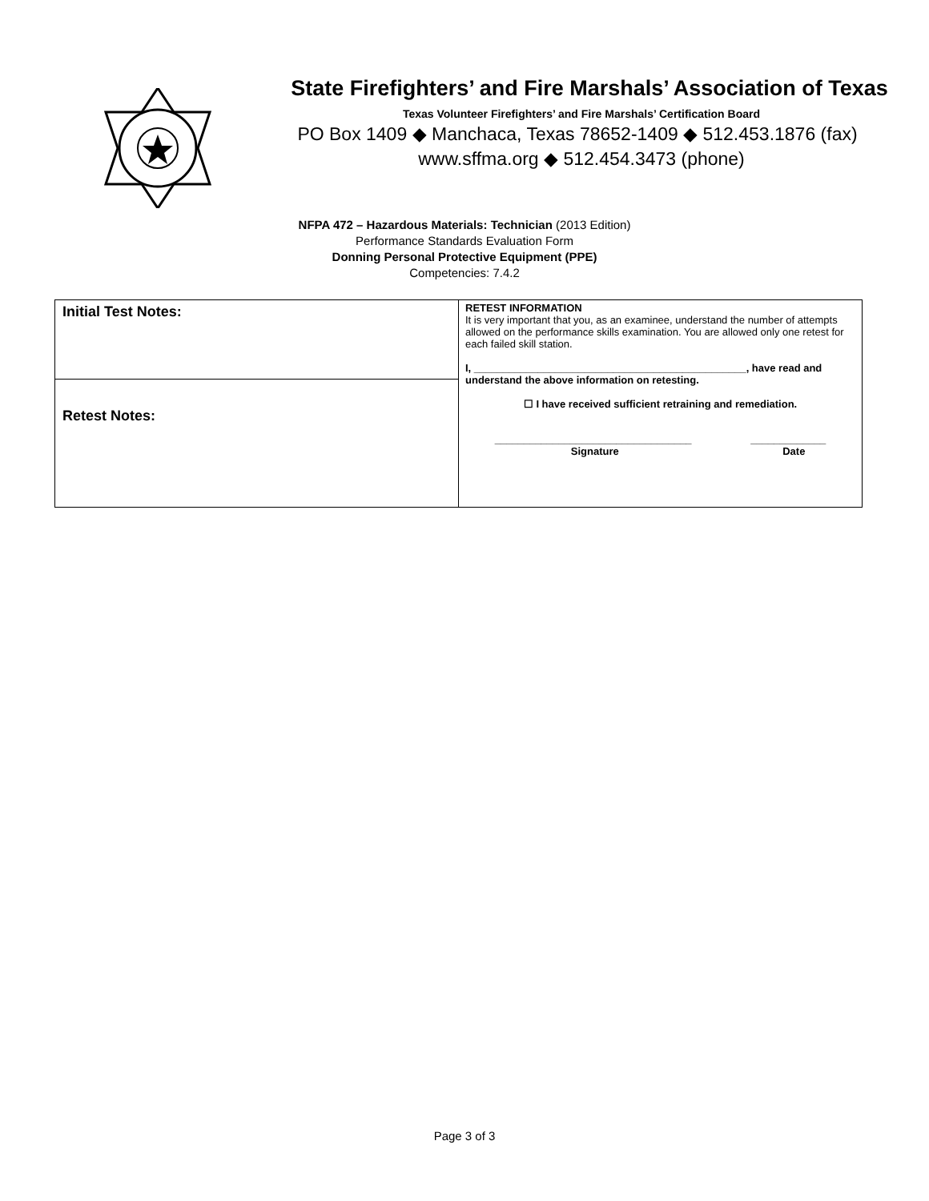State Firefighters’ and Fire Marshals’ Association of Texas
Texas Volunteer Firefighters’ and Fire Marshals’ Certification Board
PO Box 1409 ◆ Manchaca, Texas 78652-1409 ◆ 512.453.1876 (fax)
www.sffma.org ◆ 512.454.3473 (phone)
NFPA 472 – Hazardous Materials: Technician (2013 Edition)
Performance Standards Evaluation Form
Donning Personal Protective Equipment (PPE)
Competencies: 7.4.2
| Initial Test Notes: | RETEST INFORMATION It is very important that you, as an examinee, understand the number of attempts allowed on the performance skills examination. You are allowed only one retest for each failed skill station. I, _______________________________________________, have read and understand the above information on retesting. ☐ I have received sufficient retraining and remediation. __________________________________ Signature _____________ Date |
| Retest Notes: | |
Page 3 of 3